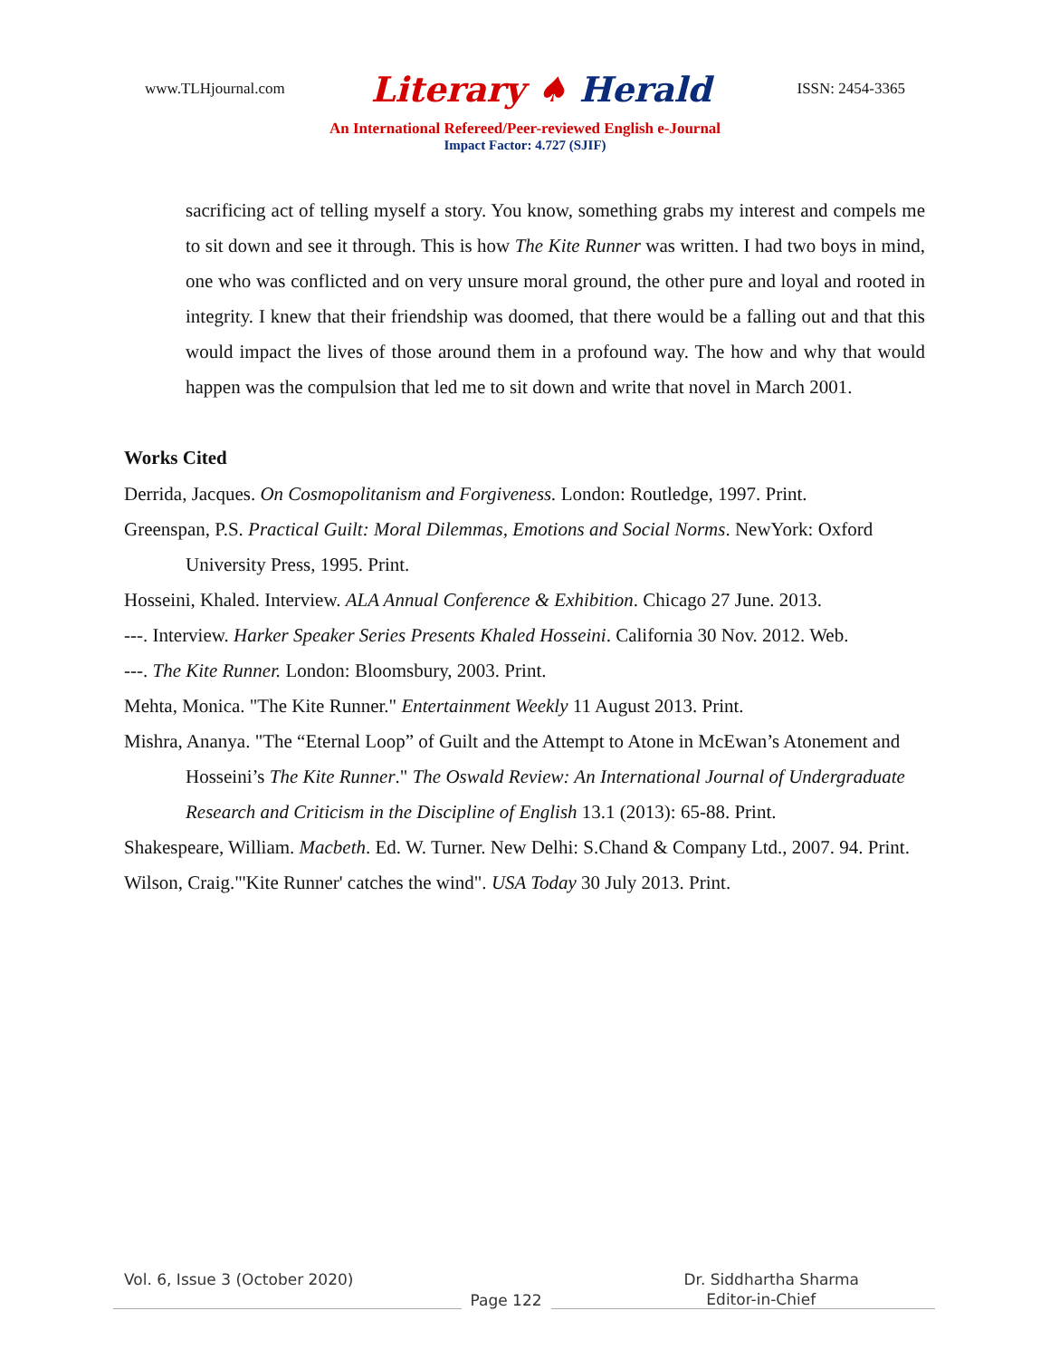www.TLHjournal.com
Literary ♠ Herald
ISSN: 2454-3365
An International Refereed/Peer-reviewed English e-Journal
Impact Factor: 4.727 (SJIF)
sacrificing act of telling myself a story. You know, something grabs my interest and compels me to sit down and see it through. This is how The Kite Runner was written. I had two boys in mind, one who was conflicted and on very unsure moral ground, the other pure and loyal and rooted in integrity. I knew that their friendship was doomed, that there would be a falling out and that this would impact the lives of those around them in a profound way. The how and why that would happen was the compulsion that led me to sit down and write that novel in March 2001.
Works Cited
Derrida, Jacques. On Cosmopolitanism and Forgiveness. London: Routledge, 1997. Print.
Greenspan, P.S. Practical Guilt: Moral Dilemmas, Emotions and Social Norms. NewYork: Oxford University Press, 1995. Print.
Hosseini, Khaled. Interview. ALA Annual Conference & Exhibition. Chicago 27 June. 2013.
---. Interview. Harker Speaker Series Presents Khaled Hosseini. California 30 Nov. 2012. Web.
---. The Kite Runner. London: Bloomsbury, 2003. Print.
Mehta, Monica. "The Kite Runner." Entertainment Weekly 11 August 2013. Print.
Mishra, Ananya. "The “Eternal Loop” of Guilt and the Attempt to Atone in McEwan’s Atonement and Hosseini’s The Kite Runner." The Oswald Review: An International Journal of Undergraduate Research and Criticism in the Discipline of English 13.1 (2013): 65-88. Print.
Shakespeare, William. Macbeth. Ed. W. Turner. New Delhi: S.Chand & Company Ltd., 2007. 94. Print.
Wilson, Craig."'Kite Runner' catches the wind". USA Today 30 July 2013. Print.
Vol. 6, Issue 3 (October 2020) Dr. Siddhartha Sharma
Page 122
Editor-in-Chief